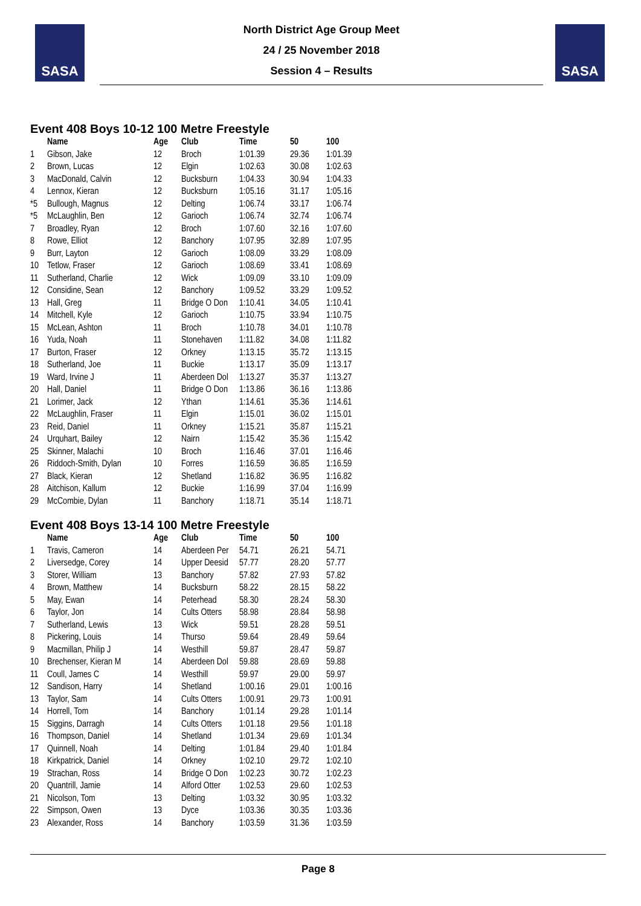SASA
North District Age Group Meet
24 / 25 November 2018
Session 4 – Results
SASA
Event 408 Boys 10-12 100 Metre Freestyle
| | Name | Age | Club | Time | 50 | 100 |
| --- | --- | --- | --- | --- | --- | --- |
| 1 | Gibson, Jake | 12 | Broch | 1:01.39 | 29.36 | 1:01.39 |
| 2 | Brown, Lucas | 12 | Elgin | 1:02.63 | 30.08 | 1:02.63 |
| 3 | MacDonald, Calvin | 12 | Bucksburn | 1:04.33 | 30.94 | 1:04.33 |
| 4 | Lennox, Kieran | 12 | Bucksburn | 1:05.16 | 31.17 | 1:05.16 |
| *5 | Bullough, Magnus | 12 | Delting | 1:06.74 | 33.17 | 1:06.74 |
| *5 | McLaughlin, Ben | 12 | Garioch | 1:06.74 | 32.74 | 1:06.74 |
| 7 | Broadley, Ryan | 12 | Broch | 1:07.60 | 32.16 | 1:07.60 |
| 8 | Rowe, Elliot | 12 | Banchory | 1:07.95 | 32.89 | 1:07.95 |
| 9 | Burr, Layton | 12 | Garioch | 1:08.09 | 33.29 | 1:08.09 |
| 10 | Tetlow, Fraser | 12 | Garioch | 1:08.69 | 33.41 | 1:08.69 |
| 11 | Sutherland, Charlie | 12 | Wick | 1:09.09 | 33.10 | 1:09.09 |
| 12 | Considine, Sean | 12 | Banchory | 1:09.52 | 33.29 | 1:09.52 |
| 13 | Hall, Greg | 11 | Bridge O Don | 1:10.41 | 34.05 | 1:10.41 |
| 14 | Mitchell, Kyle | 12 | Garioch | 1:10.75 | 33.94 | 1:10.75 |
| 15 | McLean, Ashton | 11 | Broch | 1:10.78 | 34.01 | 1:10.78 |
| 16 | Yuda, Noah | 11 | Stonehaven | 1:11.82 | 34.08 | 1:11.82 |
| 17 | Burton, Fraser | 12 | Orkney | 1:13.15 | 35.72 | 1:13.15 |
| 18 | Sutherland, Joe | 11 | Buckie | 1:13.17 | 35.09 | 1:13.17 |
| 19 | Ward, Irvine J | 11 | Aberdeen Dol | 1:13.27 | 35.37 | 1:13.27 |
| 20 | Hall, Daniel | 11 | Bridge O Don | 1:13.86 | 36.16 | 1:13.86 |
| 21 | Lorimer, Jack | 12 | Ythan | 1:14.61 | 35.36 | 1:14.61 |
| 22 | McLaughlin, Fraser | 11 | Elgin | 1:15.01 | 36.02 | 1:15.01 |
| 23 | Reid, Daniel | 11 | Orkney | 1:15.21 | 35.87 | 1:15.21 |
| 24 | Urquhart, Bailey | 12 | Nairn | 1:15.42 | 35.36 | 1:15.42 |
| 25 | Skinner, Malachi | 10 | Broch | 1:16.46 | 37.01 | 1:16.46 |
| 26 | Riddoch-Smith, Dylan | 10 | Forres | 1:16.59 | 36.85 | 1:16.59 |
| 27 | Black, Kieran | 12 | Shetland | 1:16.82 | 36.95 | 1:16.82 |
| 28 | Aitchison, Kallum | 12 | Buckie | 1:16.99 | 37.04 | 1:16.99 |
| 29 | McCombie, Dylan | 11 | Banchory | 1:18.71 | 35.14 | 1:18.71 |
Event 408 Boys 13-14 100 Metre Freestyle
| | Name | Age | Club | Time | 50 | 100 |
| --- | --- | --- | --- | --- | --- | --- |
| 1 | Travis, Cameron | 14 | Aberdeen Per | 54.71 | 26.21 | 54.71 |
| 2 | Liversedge, Corey | 14 | Upper Deesid | 57.77 | 28.20 | 57.77 |
| 3 | Storer, William | 13 | Banchory | 57.82 | 27.93 | 57.82 |
| 4 | Brown, Matthew | 14 | Bucksburn | 58.22 | 28.15 | 58.22 |
| 5 | May, Ewan | 14 | Peterhead | 58.30 | 28.24 | 58.30 |
| 6 | Taylor, Jon | 14 | Cults Otters | 58.98 | 28.84 | 58.98 |
| 7 | Sutherland, Lewis | 13 | Wick | 59.51 | 28.28 | 59.51 |
| 8 | Pickering, Louis | 14 | Thurso | 59.64 | 28.49 | 59.64 |
| 9 | Macmillan, Philip J | 14 | Westhill | 59.87 | 28.47 | 59.87 |
| 10 | Brechenser, Kieran M | 14 | Aberdeen Dol | 59.88 | 28.69 | 59.88 |
| 11 | Coull, James C | 14 | Westhill | 59.97 | 29.00 | 59.97 |
| 12 | Sandison, Harry | 14 | Shetland | 1:00.16 | 29.01 | 1:00.16 |
| 13 | Taylor, Sam | 14 | Cults Otters | 1:00.91 | 29.73 | 1:00.91 |
| 14 | Horrell, Tom | 14 | Banchory | 1:01.14 | 29.28 | 1:01.14 |
| 15 | Siggins, Darragh | 14 | Cults Otters | 1:01.18 | 29.56 | 1:01.18 |
| 16 | Thompson, Daniel | 14 | Shetland | 1:01.34 | 29.69 | 1:01.34 |
| 17 | Quinnell, Noah | 14 | Delting | 1:01.84 | 29.40 | 1:01.84 |
| 18 | Kirkpatrick, Daniel | 14 | Orkney | 1:02.10 | 29.72 | 1:02.10 |
| 19 | Strachan, Ross | 14 | Bridge O Don | 1:02.23 | 30.72 | 1:02.23 |
| 20 | Quantrill, Jamie | 14 | Alford Otter | 1:02.53 | 29.60 | 1:02.53 |
| 21 | Nicolson, Tom | 13 | Delting | 1:03.32 | 30.95 | 1:03.32 |
| 22 | Simpson, Owen | 13 | Dyce | 1:03.36 | 30.35 | 1:03.36 |
| 23 | Alexander, Ross | 14 | Banchory | 1:03.59 | 31.36 | 1:03.59 |
Page 8